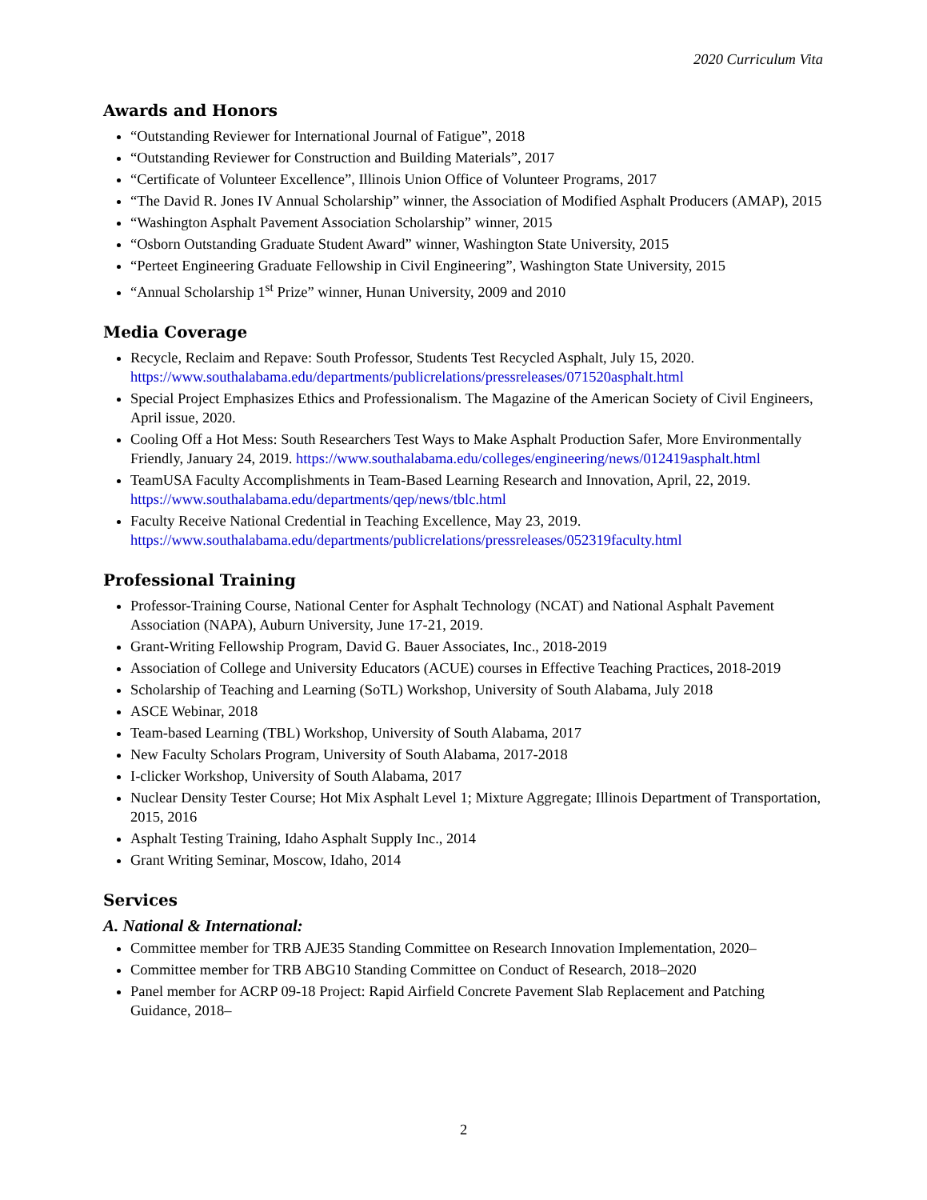2020 Curriculum Vita
Awards and Honors
“Outstanding Reviewer for International Journal of Fatigue”, 2018
“Outstanding Reviewer for Construction and Building Materials”, 2017
“Certificate of Volunteer Excellence”, Illinois Union Office of Volunteer Programs, 2017
“The David R. Jones IV Annual Scholarship” winner, the Association of Modified Asphalt Producers (AMAP), 2015
“Washington Asphalt Pavement Association Scholarship” winner, 2015
“Osborn Outstanding Graduate Student Award” winner, Washington State University, 2015
“Perteet Engineering Graduate Fellowship in Civil Engineering”, Washington State University, 2015
“Annual Scholarship 1<sup>st</sup> Prize” winner, Hunan University, 2009 and 2010
Media Coverage
Recycle, Reclaim and Repave: South Professor, Students Test Recycled Asphalt, July 15, 2020. https://www.southalabama.edu/departments/publicrelations/pressreleases/071520asphalt.html
Special Project Emphasizes Ethics and Professionalism. The Magazine of the American Society of Civil Engineers, April issue, 2020.
Cooling Off a Hot Mess: South Researchers Test Ways to Make Asphalt Production Safer, More Environmentally Friendly, January 24, 2019. https://www.southalabama.edu/colleges/engineering/news/012419asphalt.html
TeamUSA Faculty Accomplishments in Team-Based Learning Research and Innovation, April, 22, 2019. https://www.southalabama.edu/departments/qep/news/tblc.html
Faculty Receive National Credential in Teaching Excellence, May 23, 2019. https://www.southalabama.edu/departments/publicrelations/pressreleases/052319faculty.html
Professional Training
Professor-Training Course, National Center for Asphalt Technology (NCAT) and National Asphalt Pavement Association (NAPA), Auburn University, June 17-21, 2019.
Grant-Writing Fellowship Program, David G. Bauer Associates, Inc., 2018-2019
Association of College and University Educators (ACUE) courses in Effective Teaching Practices, 2018-2019
Scholarship of Teaching and Learning (SoTL) Workshop, University of South Alabama, July 2018
ASCE Webinar, 2018
Team-based Learning (TBL) Workshop, University of South Alabama, 2017
New Faculty Scholars Program, University of South Alabama, 2017-2018
I-clicker Workshop, University of South Alabama, 2017
Nuclear Density Tester Course; Hot Mix Asphalt Level 1; Mixture Aggregate; Illinois Department of Transportation, 2015, 2016
Asphalt Testing Training, Idaho Asphalt Supply Inc., 2014
Grant Writing Seminar, Moscow, Idaho, 2014
Services
A. National & International:
Committee member for TRB AJE35 Standing Committee on Research Innovation Implementation, 2020–
Committee member for TRB ABG10 Standing Committee on Conduct of Research, 2018–2020
Panel member for ACRP 09-18 Project: Rapid Airfield Concrete Pavement Slab Replacement and Patching Guidance, 2018–
2